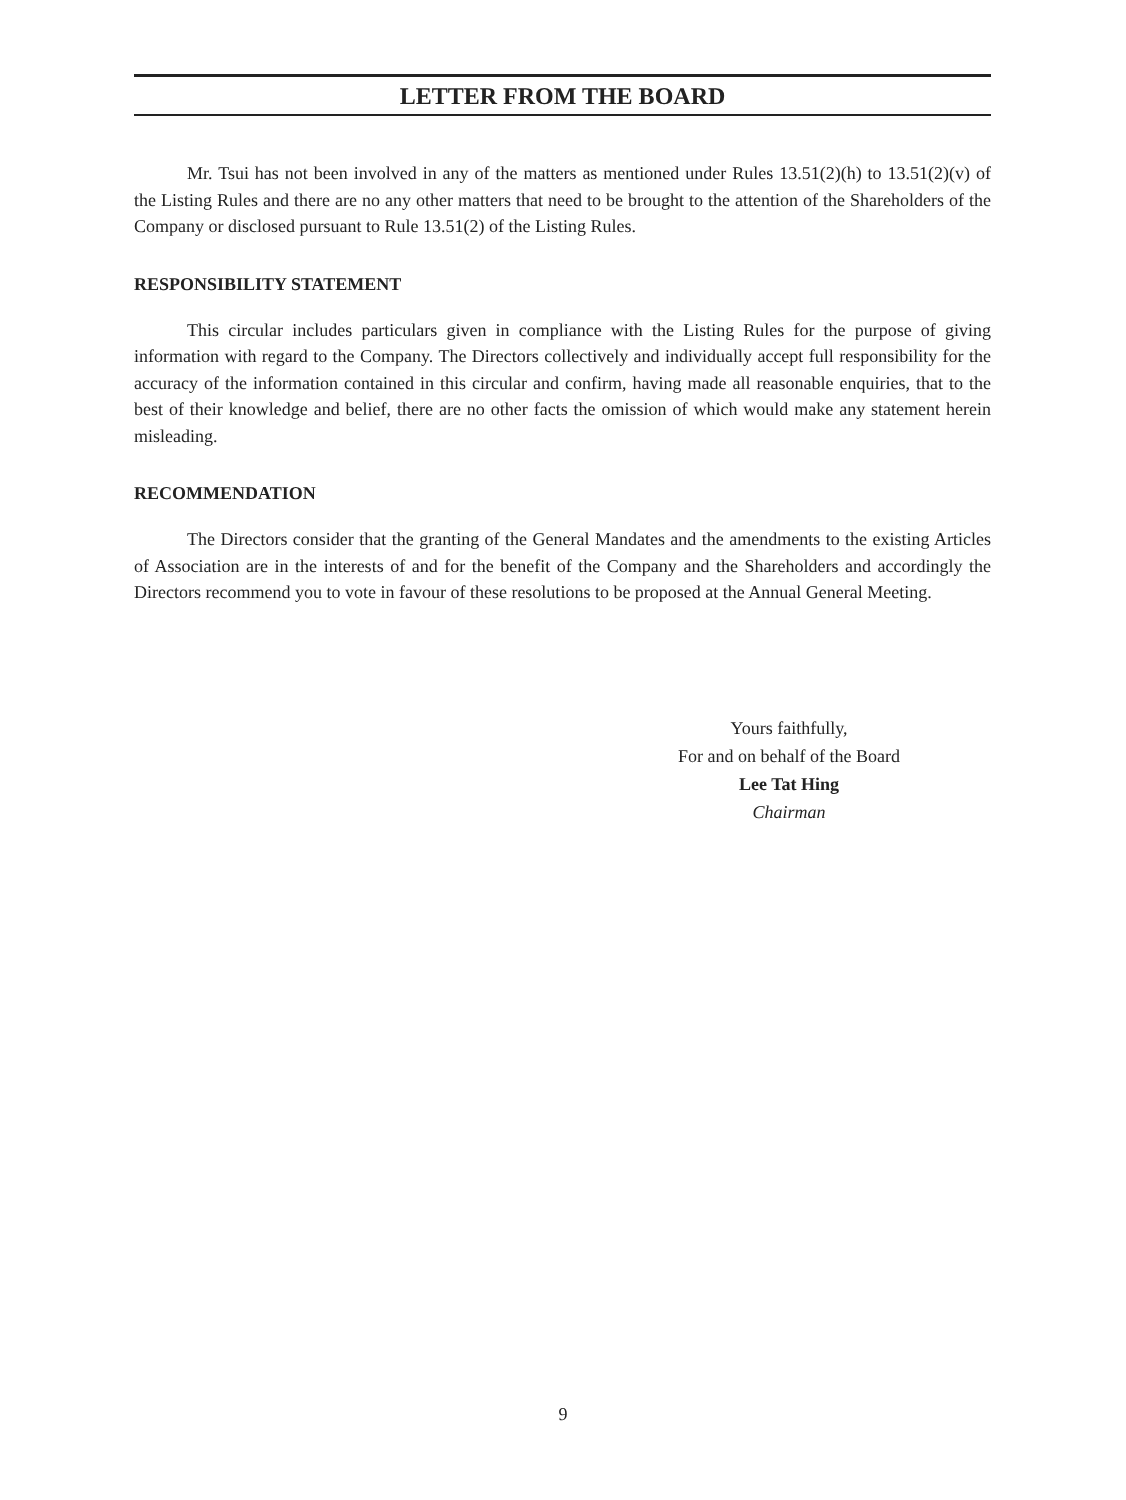LETTER FROM THE BOARD
Mr. Tsui has not been involved in any of the matters as mentioned under Rules 13.51(2)(h) to 13.51(2)(v) of the Listing Rules and there are no any other matters that need to be brought to the attention of the Shareholders of the Company or disclosed pursuant to Rule 13.51(2) of the Listing Rules.
RESPONSIBILITY STATEMENT
This circular includes particulars given in compliance with the Listing Rules for the purpose of giving information with regard to the Company. The Directors collectively and individually accept full responsibility for the accuracy of the information contained in this circular and confirm, having made all reasonable enquiries, that to the best of their knowledge and belief, there are no other facts the omission of which would make any statement herein misleading.
RECOMMENDATION
The Directors consider that the granting of the General Mandates and the amendments to the existing Articles of Association are in the interests of and for the benefit of the Company and the Shareholders and accordingly the Directors recommend you to vote in favour of these resolutions to be proposed at the Annual General Meeting.
Yours faithfully,
For and on behalf of the Board
Lee Tat Hing
Chairman
9